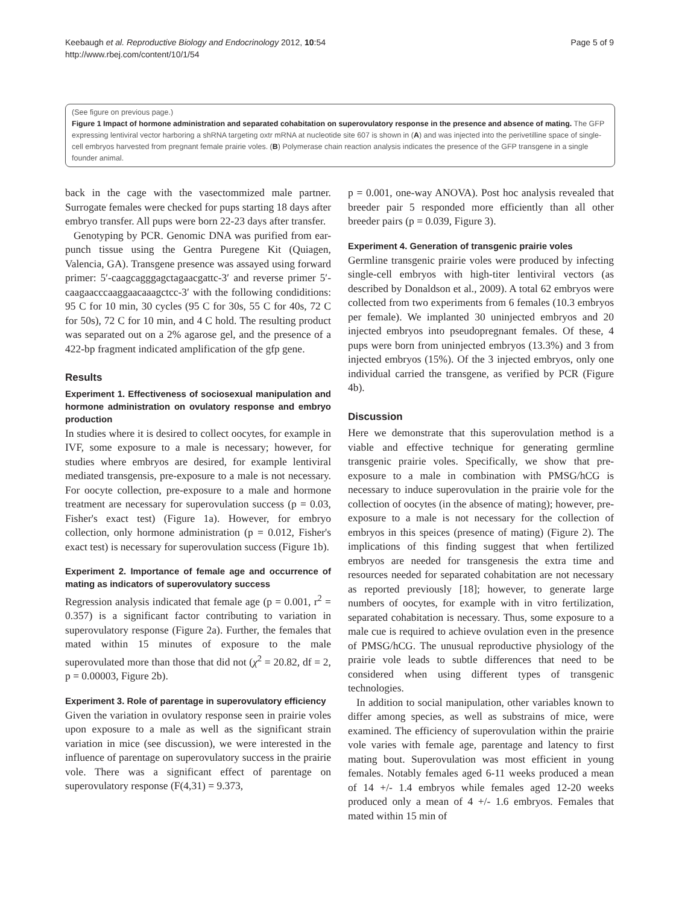Keebaugh et al. Reproductive Biology and Endocrinology 2012, 10:54
http://www.rbej.com/content/10/1/54
Page 5 of 9
(See figure on previous page.)
Figure 1 Impact of hormone administration and separated cohabitation on superovulatory response in the presence and absence of mating. The GFP expressing lentiviral vector harboring a shRNA targeting oxtr mRNA at nucleotide site 607 is shown in (A) and was injected into the perivetilline space of single-cell embryos harvested from pregnant female prairie voles. (B) Polymerase chain reaction analysis indicates the presence of the GFP transgene in a single founder animal.
back in the cage with the vasectommized male partner. Surrogate females were checked for pups starting 18 days after embryo transfer. All pups were born 22-23 days after transfer.
Genotyping by PCR. Genomic DNA was purified from ear-punch tissue using the Gentra Puregene Kit (Quiagen, Valencia, GA). Transgene presence was assayed using forward primer: 5′-caagcagggagctagaacgattc-3′ and reverse primer 5′-caagaacccaaggaacaaagctcc-3′ with the following condiditions: 95 C for 10 min, 30 cycles (95 C for 30s, 55 C for 40s, 72 C for 50s), 72 C for 10 min, and 4 C hold. The resulting product was separated out on a 2% agarose gel, and the presence of a 422-bp fragment indicated amplification of the gfp gene.
Results
Experiment 1. Effectiveness of sociosexual manipulation and hormone administration on ovulatory response and embryo production
In studies where it is desired to collect oocytes, for example in IVF, some exposure to a male is necessary; however, for studies where embryos are desired, for example lentiviral mediated transgensis, pre-exposure to a male is not necessary. For oocyte collection, pre-exposure to a male and hormone treatment are necessary for superovulation success (p = 0.03, Fisher's exact test) (Figure 1a). However, for embryo collection, only hormone administration (p = 0.012, Fisher's exact test) is necessary for superovulation success (Figure 1b).
Experiment 2. Importance of female age and occurrence of mating as indicators of superovulatory success
Regression analysis indicated that female age (p = 0.001, r<sup>2</sup> = 0.357) is a significant factor contributing to variation in superovulatory response (Figure 2a). Further, the females that mated within 15 minutes of exposure to the male superovulated more than those that did not (χ<sup>2</sup> = 20.82, df = 2, p = 0.00003, Figure 2b).
Experiment 3. Role of parentage in superovulatory efficiency
Given the variation in ovulatory response seen in prairie voles upon exposure to a male as well as the significant strain variation in mice (see discussion), we were interested in the influence of parentage on superovulatory success in the prairie vole. There was a significant effect of parentage on superovulatory response (F(4,31) = 9.373,
p = 0.001, one-way ANOVA). Post hoc analysis revealed that breeder pair 5 responded more efficiently than all other breeder pairs (p = 0.039, Figure 3).
Experiment 4. Generation of transgenic prairie voles
Germline transgenic prairie voles were produced by infecting single-cell embryos with high-titer lentiviral vectors (as described by Donaldson et al., 2009). A total 62 embryos were collected from two experiments from 6 females (10.3 embryos per female). We implanted 30 uninjected embryos and 20 injected embryos into pseudopregnant females. Of these, 4 pups were born from uninjected embryos (13.3%) and 3 from injected embryos (15%). Of the 3 injected embryos, only one individual carried the transgene, as verified by PCR (Figure 4b).
Discussion
Here we demonstrate that this superovulation method is a viable and effective technique for generating germline transgenic prairie voles. Specifically, we show that pre-exposure to a male in combination with PMSG/hCG is necessary to induce superovulation in the prairie vole for the collection of oocytes (in the absence of mating); however, pre-exposure to a male is not necessary for the collection of embryos in this speices (presence of mating) (Figure 2). The implications of this finding suggest that when fertilized embryos are needed for transgenesis the extra time and resources needed for separated cohabitation are not necessary as reported previously [18]; however, to generate large numbers of oocytes, for example with in vitro fertilization, separated cohabitation is necessary. Thus, some exposure to a male cue is required to achieve ovulation even in the presence of PMSG/hCG. The unusual reproductive physiology of the prairie vole leads to subtle differences that need to be considered when using different types of transgenic technologies.
In addition to social manipulation, other variables known to differ among species, as well as substrains of mice, were examined. The efficiency of superovulation within the prairie vole varies with female age, parentage and latency to first mating bout. Superovulation was most efficient in young females. Notably females aged 6-11 weeks produced a mean of 14 +/- 1.4 embryos while females aged 12-20 weeks produced only a mean of 4 +/- 1.6 embryos. Females that mated within 15 min of